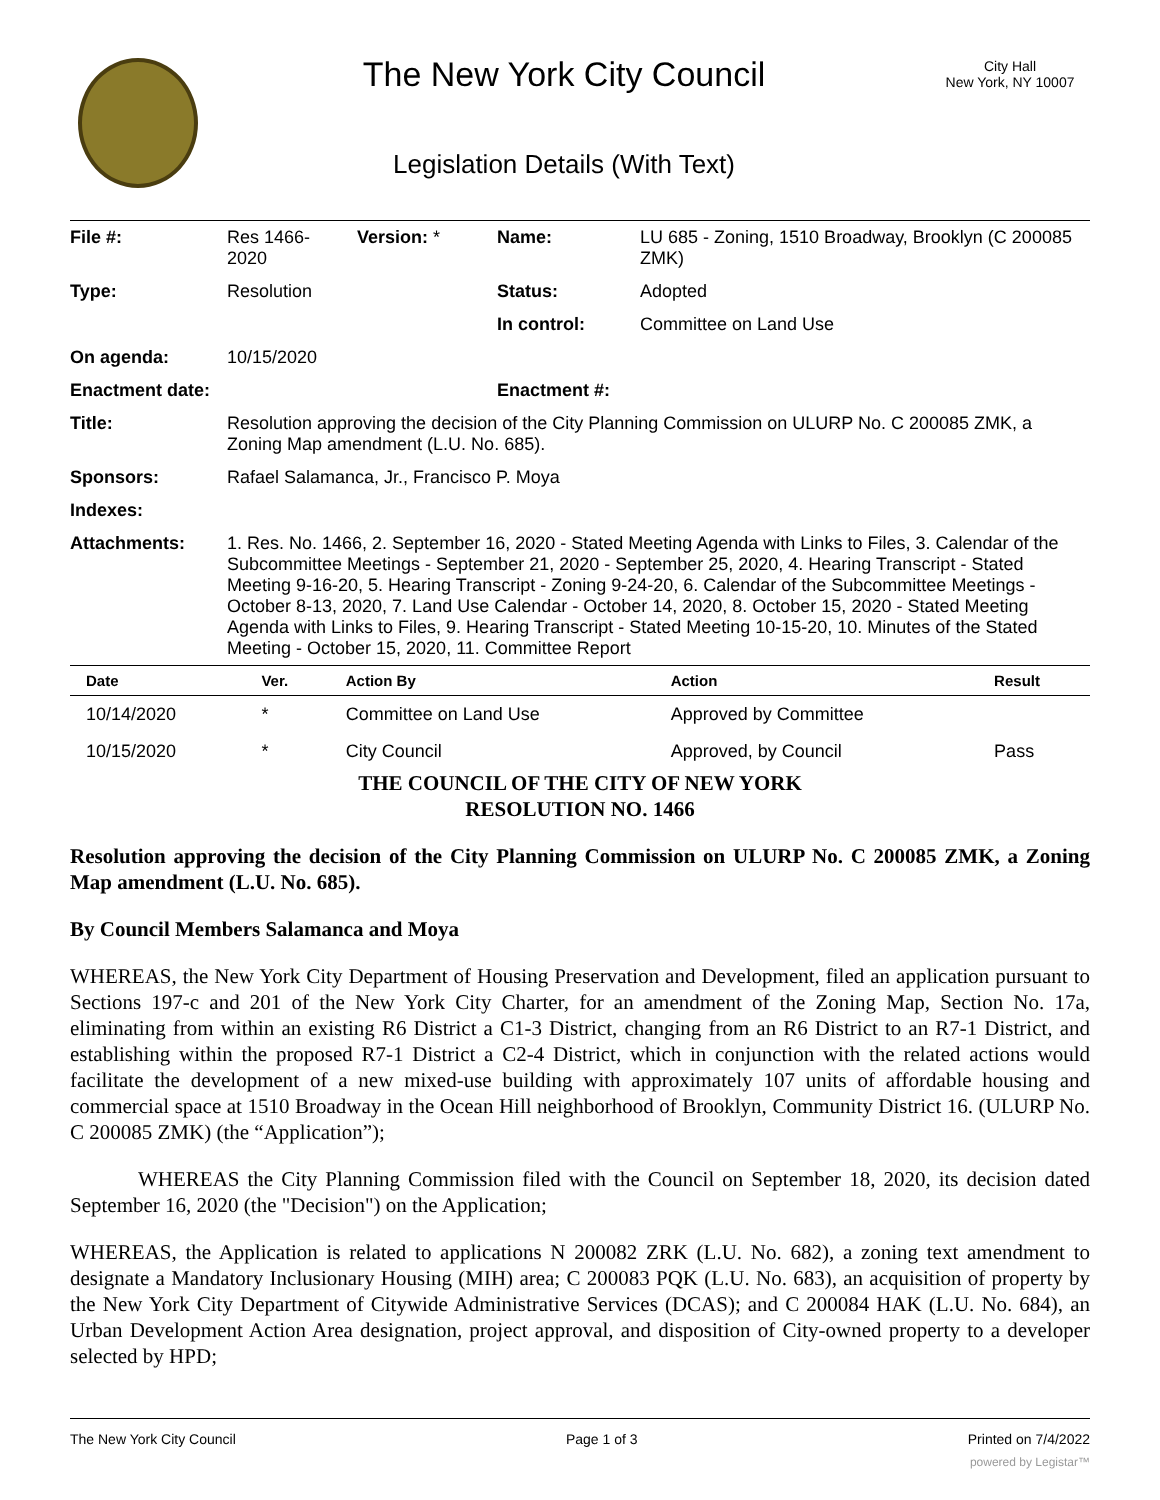The New York City Council
Legislation Details (With Text)
City Hall
New York, NY 10007
| File #: | Res 1466- 2020 | Version: * | Name: | LU 685 - Zoning, 1510 Broadway, Brooklyn (C 200085 ZMK) |
| Type: | Resolution | | Status: | Adopted |
| | | | In control: | Committee on Land Use |
| On agenda: | 10/15/2020 | | | |
| Enactment date: | | | Enactment #: | |
| Title: | Resolution approving the decision of the City Planning Commission on ULURP No. C 200085 ZMK, a Zoning Map amendment (L.U. No. 685). | | | |
| Sponsors: | Rafael Salamanca, Jr., Francisco P. Moya | | | |
| Indexes: | | | | |
| Attachments: | 1. Res. No. 1466, 2. September 16, 2020 - Stated Meeting Agenda with Links to Files, 3. Calendar of the Subcommittee Meetings - September 21, 2020 - September 25, 2020, 4. Hearing Transcript - Stated Meeting 9-16-20, 5. Hearing Transcript - Zoning 9-24-20, 6. Calendar of the Subcommittee Meetings - October 8-13, 2020, 7. Land Use Calendar - October 14, 2020, 8. October 15, 2020 - Stated Meeting Agenda with Links to Files, 9. Hearing Transcript - Stated Meeting 10-15-20, 10. Minutes of the Stated Meeting - October 15, 2020, 11. Committee Report | | | |
| Date | Ver. | Action By | Action | Result |
| --- | --- | --- | --- | --- |
| 10/14/2020 | * | Committee on Land Use | Approved by Committee | |
| 10/15/2020 | * | City Council | Approved, by Council | Pass |
THE COUNCIL OF THE CITY OF NEW YORK
RESOLUTION NO. 1466
Resolution approving the decision of the City Planning Commission on ULURP No. C 200085 ZMK, a Zoning Map amendment (L.U. No. 685).
By Council Members Salamanca and Moya
WHEREAS, the New York City Department of Housing Preservation and Development, filed an application pursuant to Sections 197-c and 201 of the New York City Charter, for an amendment of the Zoning Map, Section No. 17a, eliminating from within an existing R6 District a C1-3 District, changing from an R6 District to an R7-1 District, and establishing within the proposed R7-1 District a C2-4 District, which in conjunction with the related actions would facilitate the development of a new mixed-use building with approximately 107 units of affordable housing and commercial space at 1510 Broadway in the Ocean Hill neighborhood of Brooklyn, Community District 16. (ULURP No. C 200085 ZMK) (the “Application”);
WHEREAS the City Planning Commission filed with the Council on September 18, 2020, its decision dated September 16, 2020 (the "Decision") on the Application;
WHEREAS, the Application is related to applications N 200082 ZRK (L.U. No. 682), a zoning text amendment to designate a Mandatory Inclusionary Housing (MIH) area; C 200083 PQK (L.U. No. 683), an acquisition of property by the New York City Department of Citywide Administrative Services (DCAS); and C 200084 HAK (L.U. No. 684), an Urban Development Action Area designation, project approval, and disposition of City-owned property to a developer selected by HPD;
The New York City Council Page 1 of 3 Printed on 7/4/2022
powered by Legistar™